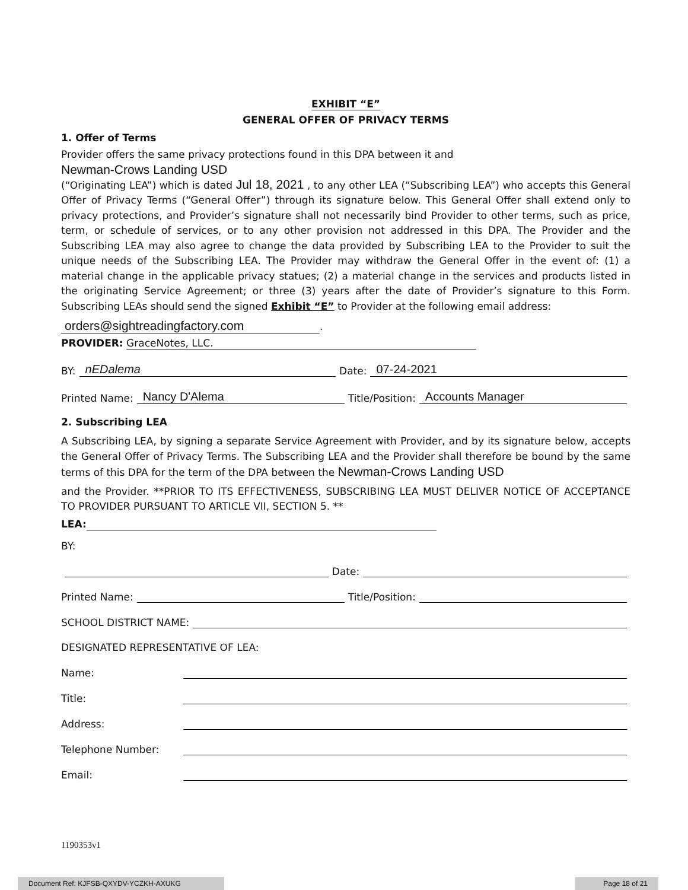EXHIBIT “E”
GENERAL OFFER OF PRIVACY TERMS
1. Offer of Terms
Provider offers the same privacy protections found in this DPA between it and
Newman-Crows Landing USD
(“Originating LEA”) which is dated Jul 18, 2021 , to any other LEA (“Subscribing LEA”) who accepts this General Offer of Privacy Terms (“General Offer”) through its signature below. This General Offer shall extend only to privacy protections, and Provider’s signature shall not necessarily bind Provider to other terms, such as price, term, or schedule of services, or to any other provision not addressed in this DPA. The Provider and the Subscribing LEA may also agree to change the data provided by Subscribing LEA to the Provider to suit the unique needs of the Subscribing LEA. The Provider may withdraw the General Offer in the event of: (1) a material change in the applicable privacy statues; (2) a material change in the services and products listed in the originating Service Agreement; or three (3) years after the date of Provider’s signature to this Form. Subscribing LEAs should send the signed Exhibit “E” to Provider at the following email address:
orders@sightreadingfactory.com
.
PROVIDER: GraceNotes, LLC.
BY: nEDalema Date: 07-24-2021
Printed Name: Nancy D'Alema Title/Position: Accounts Manager
2. Subscribing LEA
A Subscribing LEA, by signing a separate Service Agreement with Provider, and by its signature below, accepts the General Offer of Privacy Terms. The Subscribing LEA and the Provider shall therefore be bound by the same terms of this DPA for the term of the DPA between the Newman-Crows Landing USD
and the Provider. **PRIOR TO ITS EFFECTIVENESS, SUBSCRIBING LEA MUST DELIVER NOTICE OF ACCEPTANCE TO PROVIDER PURSUANT TO ARTICLE VII, SECTION 5. **
LEA:
BY:
Date:
Printed Name: Title/Position:
SCHOOL DISTRICT NAME:
DESIGNATED REPRESENTATIVE OF LEA:
Name:
Title:
Address:
Telephone Number:
Email:
1190353v1
Document Ref: KJFSB-QXYDV-YCZKH-AXUKG Page 18 of 21